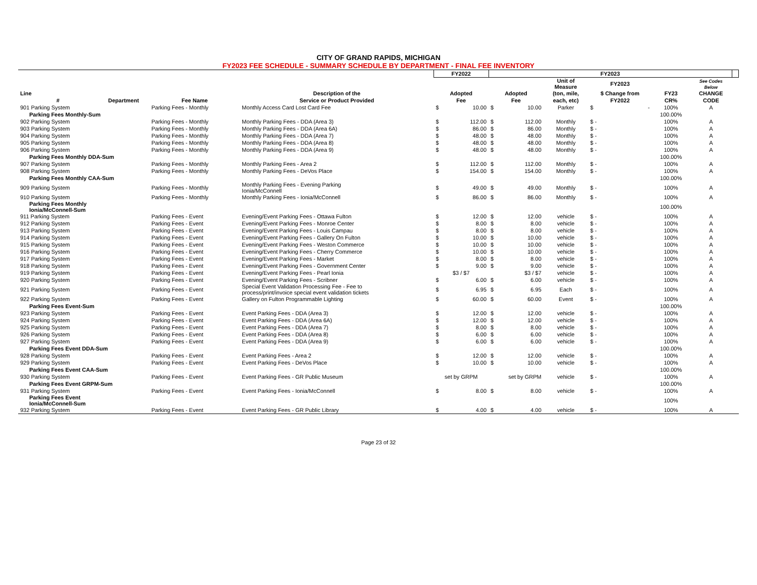CITY OF GRAND RAPIDS, MICHIGAN
FY2023 FEE SCHEDULE - SUMMARY SCHEDULE BY DEPARTMENT - FINAL FEE INVENTORY
| | | | | FY2022 | FY2023 | | | | | |
| --- | --- | --- | --- | --- | --- | --- | --- | --- | --- | --- |
| | | | | | | Unit of Measure | FY2023 | | See Codes Below | |
| Line | | | Description of the | Adopted | Adopted | (ton, mile, | $ Change from | FY23 | CHANGE | |
| # | Department | Fee Name | Service or Product Provided | Fee | Fee | each, etc) | FY2022 | CR% | CODE | |
| 901 Parking System | | Parking Fees - Monthly | Monthly Access Card Lost Card Fee | $ 10.00 | $ 10.00 | Parker | $ - | 100% | A | |
| Parking Fees Monthly-Sum | | | | | | | | 100.00% | | |
| 902 Parking System | | Parking Fees - Monthly | Monthly Parking Fees - DDA (Area 3) | $ 112.00 | $ 112.00 | Monthly | $ - | 100% | A | |
| 903 Parking System | | Parking Fees - Monthly | Monthly Parking Fees - DDA (Area 6A) | $ 86.00 | $ 86.00 | Monthly | $ - | 100% | A | |
| 904 Parking System | | Parking Fees - Monthly | Monthly Parking Fees - DDA (Area 7) | $ 48.00 | $ 48.00 | Monthly | $ - | 100% | A | |
| 905 Parking System | | Parking Fees - Monthly | Monthly Parking Fees - DDA (Area 8) | $ 48.00 | $ 48.00 | Monthly | $ - | 100% | A | |
| 906 Parking System | | Parking Fees - Monthly | Monthly Parking Fees - DDA (Area 9) | $ 48.00 | $ 48.00 | Monthly | $ - | 100% | A | |
| Parking Fees Monthly DDA-Sum | | | | | | | | 100.00% | | |
| 907 Parking System | | Parking Fees - Monthly | Monthly Parking Fees - Area 2 | $ 112.00 | $ 112.00 | Monthly | $ - | 100% | A | |
| 908 Parking System | | Parking Fees - Monthly | Monthly Parking Fees - DeVos Place | $ 154.00 | $ 154.00 | Monthly | $ - | 100% | A | |
| Parking Fees Monthly CAA-Sum | | | | | | | | 100.00% | | |
| 909 Parking System | | Parking Fees - Monthly | Monthly Parking Fees - Evening Parking Ionia/McConnell | $ 49.00 | $ 49.00 | Monthly | $ - | 100% | A | |
| 910 Parking System | | Parking Fees - Monthly | Monthly Parking Fees - Ionia/McConnell | $ 86.00 | $ 86.00 | Monthly | $ - | 100% | A | |
| Parking Fees Monthly Ionia/McConnell-Sum | | | | | | | | 100.00% | | |
| 911 Parking System | | Parking Fees - Event | Evening/Event Parking Fees - Ottawa Fulton | $ 12.00 | $ 12.00 | vehicle | $ - | 100% | A | |
| 912 Parking System | | Parking Fees - Event | Evening/Event Parking Fees - Monroe Center | $ 8.00 | $ 8.00 | vehicle | $ - | 100% | A | |
| 913 Parking System | | Parking Fees - Event | Evening/Event Parking Fees - Louis Campau | $ 8.00 | $ 8.00 | vehicle | $ - | 100% | A | |
| 914 Parking System | | Parking Fees - Event | Evening/Event Parking Fees - Gallery On Fulton | $ 10.00 | $ 10.00 | vehicle | $ - | 100% | A | |
| 915 Parking System | | Parking Fees - Event | Evening/Event Parking Fees - Weston Commerce | $ 10.00 | $ 10.00 | vehicle | $ - | 100% | A | |
| 916 Parking System | | Parking Fees - Event | Evening/Event Parking Fees - Cherry Commerce | $ 10.00 | $ 10.00 | vehicle | $ - | 100% | A | |
| 917 Parking System | | Parking Fees - Event | Evening/Event Parking Fees - Market | $ 8.00 | $ 8.00 | vehicle | $ - | 100% | A | |
| 918 Parking System | | Parking Fees - Event | Evening/Event Parking Fees - Government Center | $ 9.00 | $ 9.00 | vehicle | $ - | 100% | A | |
| 919 Parking System | | Parking Fees - Event | Evening/Event Parking Fees - Pearl Ionia | $3 / $7 | $3 / $7 | vehicle | $ - | 100% | A | |
| 920 Parking System | | Parking Fees - Event | Evening/Event Parking Fees - Scribner | $ 6.00 | $ 6.00 | vehicle | $ - | 100% | A | |
| 921 Parking System | | Parking Fees - Event | Special Event Validation Processing Fee - Fee to process/print/invoice special event validation tickets | $ 6.95 | $ 6.95 | Each | $ - | 100% | A | |
| 922 Parking System | | Parking Fees - Event | Gallery on Fulton Programmable Lighting | $ 60.00 | $ 60.00 | Event | $ - | 100% | A | |
| Parking Fees Event-Sum | | | | | | | | 100.00% | | |
| 923 Parking System | | Parking Fees - Event | Event Parking Fees - DDA (Area 3) | $ 12.00 | $ 12.00 | vehicle | $ - | 100% | A | |
| 924 Parking System | | Parking Fees - Event | Event Parking Fees - DDA (Area 6A) | $ 12.00 | $ 12.00 | vehicle | $ - | 100% | A | |
| 925 Parking System | | Parking Fees - Event | Event Parking Fees - DDA (Area 7) | $ 8.00 | $ 8.00 | vehicle | $ - | 100% | A | |
| 926 Parking System | | Parking Fees - Event | Event Parking Fees - DDA (Area 8) | $ 6.00 | $ 6.00 | vehicle | $ - | 100% | A | |
| 927 Parking System | | Parking Fees - Event | Event Parking Fees - DDA (Area 9) | $ 6.00 | $ 6.00 | vehicle | $ - | 100% | A | |
| Parking Fees Event DDA-Sum | | | | | | | | 100.00% | | |
| 928 Parking System | | Parking Fees - Event | Event Parking Fees - Area 2 | $ 12.00 | $ 12.00 | vehicle | $ - | 100% | A | |
| 929 Parking System | | Parking Fees - Event | Event Parking Fees - DeVos Place | $ 10.00 | $ 10.00 | vehicle | $ - | 100% | A | |
| Parking Fees Event CAA-Sum | | | | | | | | 100.00% | | |
| 930 Parking System | | Parking Fees - Event | Event Parking Fees - GR Public Museum | set by GRPM | set by GRPM | vehicle | $ - | 100% | A | |
| Parking Fees Event GRPM-Sum | | | | | | | | 100.00% | | |
| 931 Parking System | | Parking Fees - Event | Event Parking Fees - Ionia/McConnell | $ 8.00 | $ 8.00 | vehicle | $ - | 100% | A | |
| Parking Fees Event Ionia/McConnell-Sum | | | | | | | | 100% | | |
| 932 Parking System | | Parking Fees - Event | Event Parking Fees - GR Public Library | $ 4.00 | $ 4.00 | vehicle | $ - | 100% | A | |
Page 23 of 32